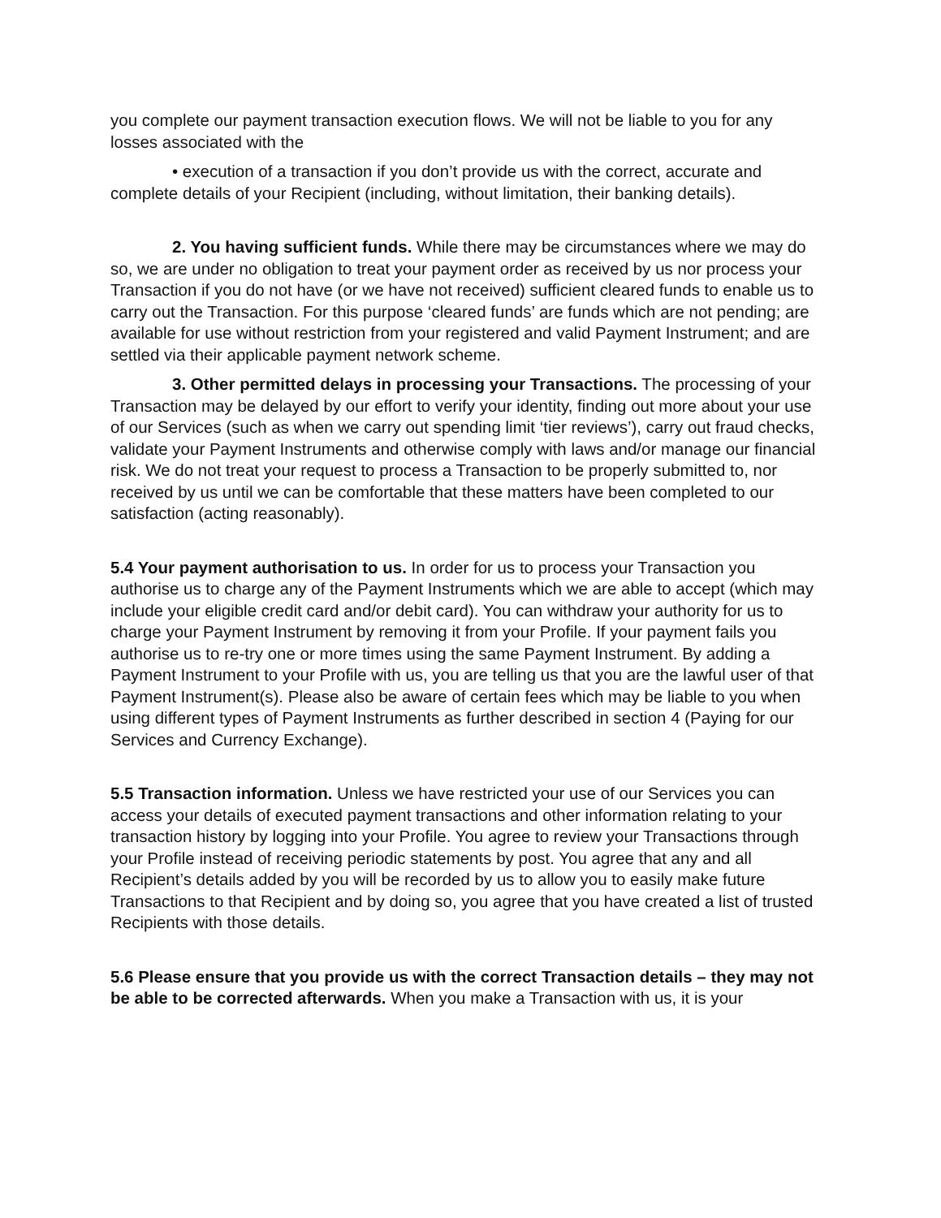you complete our payment transaction execution flows. We will not be liable to you for any losses associated with the
• execution of a transaction if you don’t provide us with the correct, accurate and complete details of your Recipient (including, without limitation, their banking details).
2. You having sufficient funds. While there may be circumstances where we may do so, we are under no obligation to treat your payment order as received by us nor process your Transaction if you do not have (or we have not received) sufficient cleared funds to enable us to carry out the Transaction. For this purpose ‘cleared funds’ are funds which are not pending; are available for use without restriction from your registered and valid Payment Instrument; and are settled via their applicable payment network scheme.
3. Other permitted delays in processing your Transactions. The processing of your Transaction may be delayed by our effort to verify your identity, finding out more about your use of our Services (such as when we carry out spending limit ‘tier reviews’), carry out fraud checks, validate your Payment Instruments and otherwise comply with laws and/or manage our financial risk. We do not treat your request to process a Transaction to be properly submitted to, nor received by us until we can be comfortable that these matters have been completed to our satisfaction (acting reasonably).
5.4 Your payment authorisation to us. In order for us to process your Transaction you authorise us to charge any of the Payment Instruments which we are able to accept (which may include your eligible credit card and/or debit card). You can withdraw your authority for us to charge your Payment Instrument by removing it from your Profile. If your payment fails you authorise us to re-try one or more times using the same Payment Instrument. By adding a Payment Instrument to your Profile with us, you are telling us that you are the lawful user of that Payment Instrument(s). Please also be aware of certain fees which may be liable to you when using different types of Payment Instruments as further described in section 4 (Paying for our Services and Currency Exchange).
5.5 Transaction information. Unless we have restricted your use of our Services you can access your details of executed payment transactions and other information relating to your transaction history by logging into your Profile. You agree to review your Transactions through your Profile instead of receiving periodic statements by post. You agree that any and all Recipient’s details added by you will be recorded by us to allow you to easily make future Transactions to that Recipient and by doing so, you agree that you have created a list of trusted Recipients with those details.
5.6 Please ensure that you provide us with the correct Transaction details – they may not be able to be corrected afterwards. When you make a Transaction with us, it is your